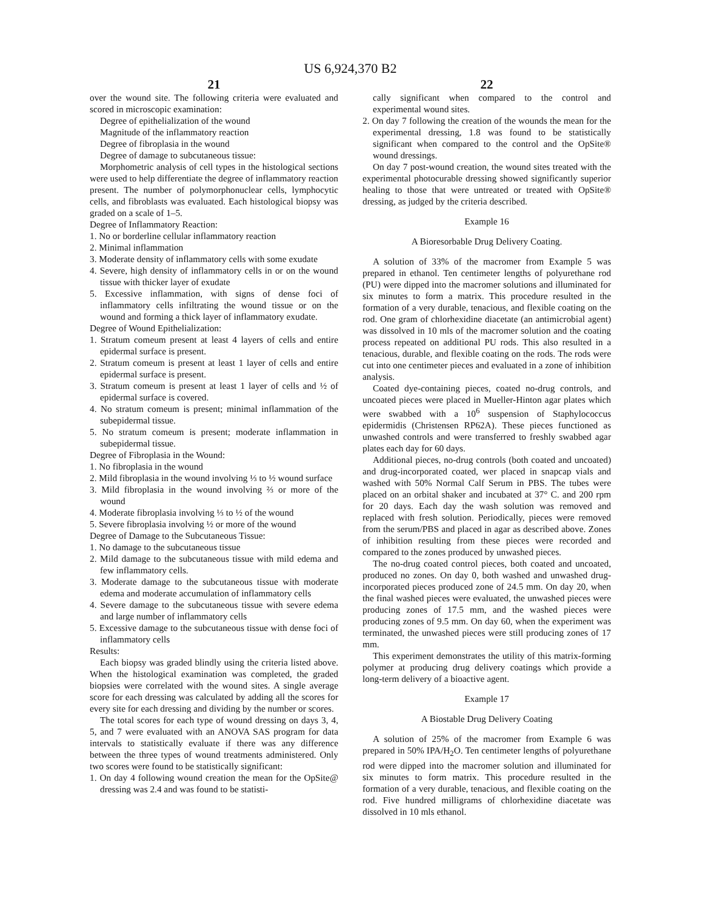US 6,924,370 B2
21
over the wound site. The following criteria were evaluated and scored in microscopic examination:
Degree of epithelialization of the wound
Magnitude of the inflammatory reaction
Degree of fibroplasia in the wound
Degree of damage to subcutaneous tissue:
Morphometric analysis of cell types in the histological sections were used to help differentiate the degree of inflammatory reaction present. The number of polymorphonuclear cells, lymphocytic cells, and fibroblasts was evaluated. Each histological biopsy was graded on a scale of 1–5.
Degree of Inflammatory Reaction:
1. No or borderline cellular inflammatory reaction
2. Minimal inflammation
3. Moderate density of inflammatory cells with some exudate
4. Severe, high density of inflammatory cells in or on the wound tissue with thicker layer of exudate
5. Excessive inflammation, with signs of dense foci of inflammatory cells infiltrating the wound tissue or on the wound and forming a thick layer of inflammatory exudate.
Degree of Wound Epithelialization:
1. Stratum comeum present at least 4 layers of cells and entire epidermal surface is present.
2. Stratum comeum is present at least 1 layer of cells and entire epidermal surface is present.
3. Stratum comeum is present at least 1 layer of cells and ½ of epidermal surface is covered.
4. No stratum comeum is present; minimal inflammation of the subepidermal tissue.
5. No stratum comeum is present; moderate inflammation in subepidermal tissue.
Degree of Fibroplasia in the Wound:
1. No fibroplasia in the wound
2. Mild fibroplasia in the wound involving ⅓ to ½ wound surface
3. Mild fibroplasia in the wound involving ⅔ or more of the wound
4. Moderate fibroplasia involving ⅓ to ½ of the wound
5. Severe fibroplasia involving ½ or more of the wound
Degree of Damage to the Subcutaneous Tissue:
1. No damage to the subcutaneous tissue
2. Mild damage to the subcutaneous tissue with mild edema and few inflammatory cells.
3. Moderate damage to the subcutaneous tissue with moderate edema and moderate accumulation of inflammatory cells
4. Severe damage to the subcutaneous tissue with severe edema and large number of inflammatory cells
5. Excessive damage to the subcutaneous tissue with dense foci of inflammatory cells
Results:
Each biopsy was graded blindly using the criteria listed above. When the histological examination was completed, the graded biopsies were correlated with the wound sites. A single average score for each dressing was calculated by adding all the scores for every site for each dressing and dividing by the number or scores.
The total scores for each type of wound dressing on days 3, 4, 5, and 7 were evaluated with an ANOVA SAS program for data intervals to statistically evaluate if there was any difference between the three types of wound treatments administered. Only two scores were found to be statistically significant:
1. On day 4 following wound creation the mean for the OpSite@ dressing was 2.4 and was found to be statisti-
22
cally significant when compared to the control and experimental wound sites.
2. On day 7 following the creation of the wounds the mean for the experimental dressing, 1.8 was found to be statistically significant when compared to the control and the OpSite® wound dressings.
On day 7 post-wound creation, the wound sites treated with the experimental photocurable dressing showed significantly superior healing to those that were untreated or treated with OpSite® dressing, as judged by the criteria described.
Example 16
A Bioresorbable Drug Delivery Coating.
A solution of 33% of the macromer from Example 5 was prepared in ethanol. Ten centimeter lengths of polyurethane rod (PU) were dipped into the macromer solutions and illuminated for six minutes to form a matrix. This procedure resulted in the formation of a very durable, tenacious, and flexible coating on the rod. One gram of chlorhexidine diacetate (an antimicrobial agent) was dissolved in 10 mls of the macromer solution and the coating process repeated on additional PU rods. This also resulted in a tenacious, durable, and flexible coating on the rods. The rods were cut into one centimeter pieces and evaluated in a zone of inhibition analysis.
Coated dye-containing pieces, coated no-drug controls, and uncoated pieces were placed in Mueller-Hinton agar plates which were swabbed with a 10<sup>6</sup> suspension of Staphylococcus epidermidis (Christensen RP62A). These pieces functioned as unwashed controls and were transferred to freshly swabbed agar plates each day for 60 days.
Additional pieces, no-drug controls (both coated and uncoated) and drug-incorporated coated, wer placed in snapcap vials and washed with 50% Normal Calf Serum in PBS. The tubes were placed on an orbital shaker and incubated at 37° C. and 200 rpm for 20 days. Each day the wash solution was removed and replaced with fresh solution. Periodically, pieces were removed from the serum/PBS and placed in agar as described above. Zones of inhibition resulting from these pieces were recorded and compared to the zones produced by unwashed pieces.
The no-drug coated control pieces, both coated and uncoated, produced no zones. On day 0, both washed and unwashed drug-incorporated pieces produced zone of 24.5 mm. On day 20, when the final washed pieces were evaluated, the unwashed pieces were producing zones of 17.5 mm, and the washed pieces were producing zones of 9.5 mm. On day 60, when the experiment was terminated, the unwashed pieces were still producing zones of 17 mm.
This experiment demonstrates the utility of this matrix-forming polymer at producing drug delivery coatings which provide a long-term delivery of a bioactive agent.
Example 17
A Biostable Drug Delivery Coating
A solution of 25% of the macromer from Example 6 was prepared in 50% IPA/H<sub>2</sub>O. Ten centimeter lengths of polyurethane rod were dipped into the macromer solution and illuminated for six minutes to form matrix. This procedure resulted in the formation of a very durable, tenacious, and flexible coating on the rod. Five hundred milligrams of chlorhexidine diacetate was dissolved in 10 mls ethanol.